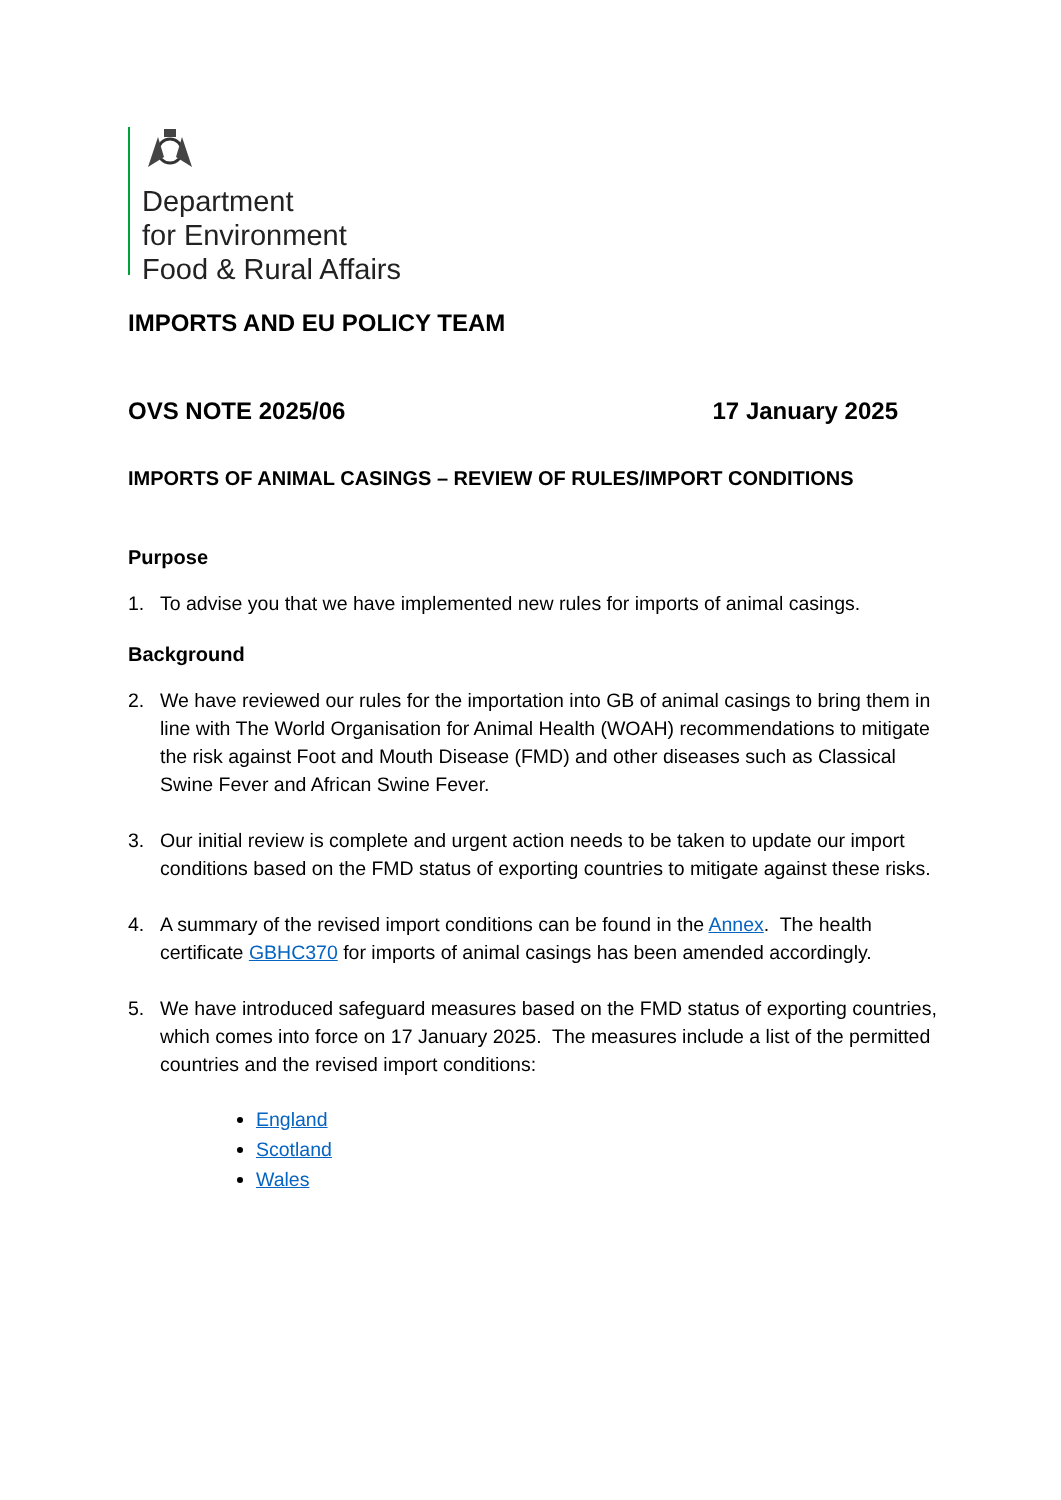Department
for Environment
Food & Rural Affairs
IMPORTS AND EU POLICY TEAM
OVS NOTE 2025/06 17 January 2025
IMPORTS OF ANIMAL CASINGS – REVIEW OF RULES/IMPORT CONDITIONS
Purpose
1. To advise you that we have implemented new rules for imports of animal casings.
Background
2. We have reviewed our rules for the importation into GB of animal casings to bring them in line with The World Organisation for Animal Health (WOAH) recommendations to mitigate the risk against Foot and Mouth Disease (FMD) and other diseases such as Classical Swine Fever and African Swine Fever.
3. Our initial review is complete and urgent action needs to be taken to update our import conditions based on the FMD status of exporting countries to mitigate against these risks.
4. A summary of the revised import conditions can be found in the Annex. The health certificate GBHC370 for imports of animal casings has been amended accordingly.
5. We have introduced safeguard measures based on the FMD status of exporting countries, which comes into force on 17 January 2025. The measures include a list of the permitted countries and the revised import conditions:
England
Scotland
Wales